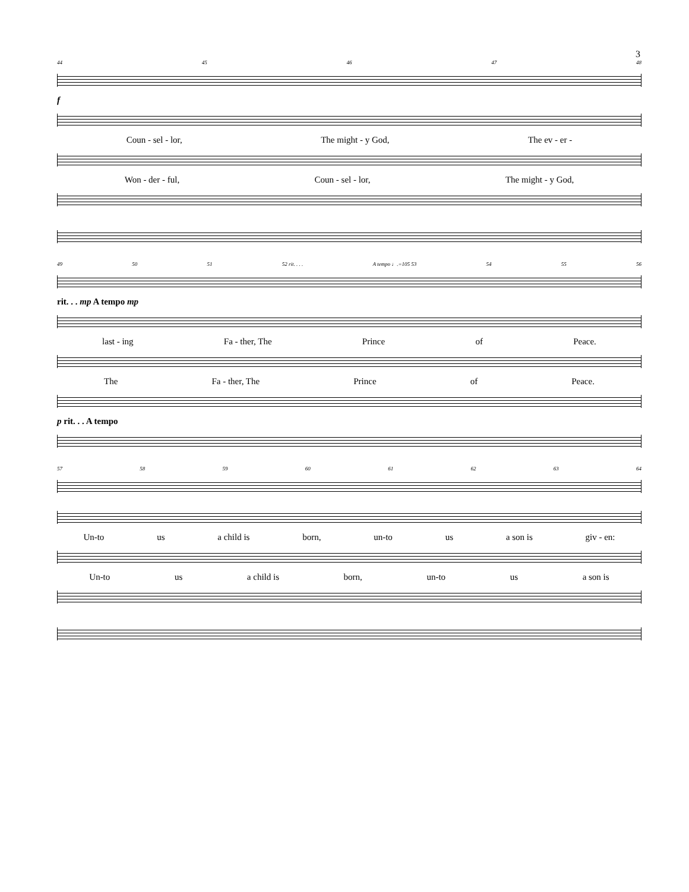3
44 45 46 47 48
f
Coun - sel - lor, The might - y God, The ev - er -
Won - der - ful, Coun - sel - lor, The might - y God,
49 50 51 52 rit. . . . A tempo ♩.=105 53 54 55 56
rit. . . mp A tempo mp
last - ing Fa - ther, The Prince of Peace.
The Fa - ther, The Prince of Peace.
p rit. . . A tempo
57 58 59 60 61 62 63 64
Un-to us a child is born, un-to us a son is giv - en:
Un-to us a child is born, un-to us a son is